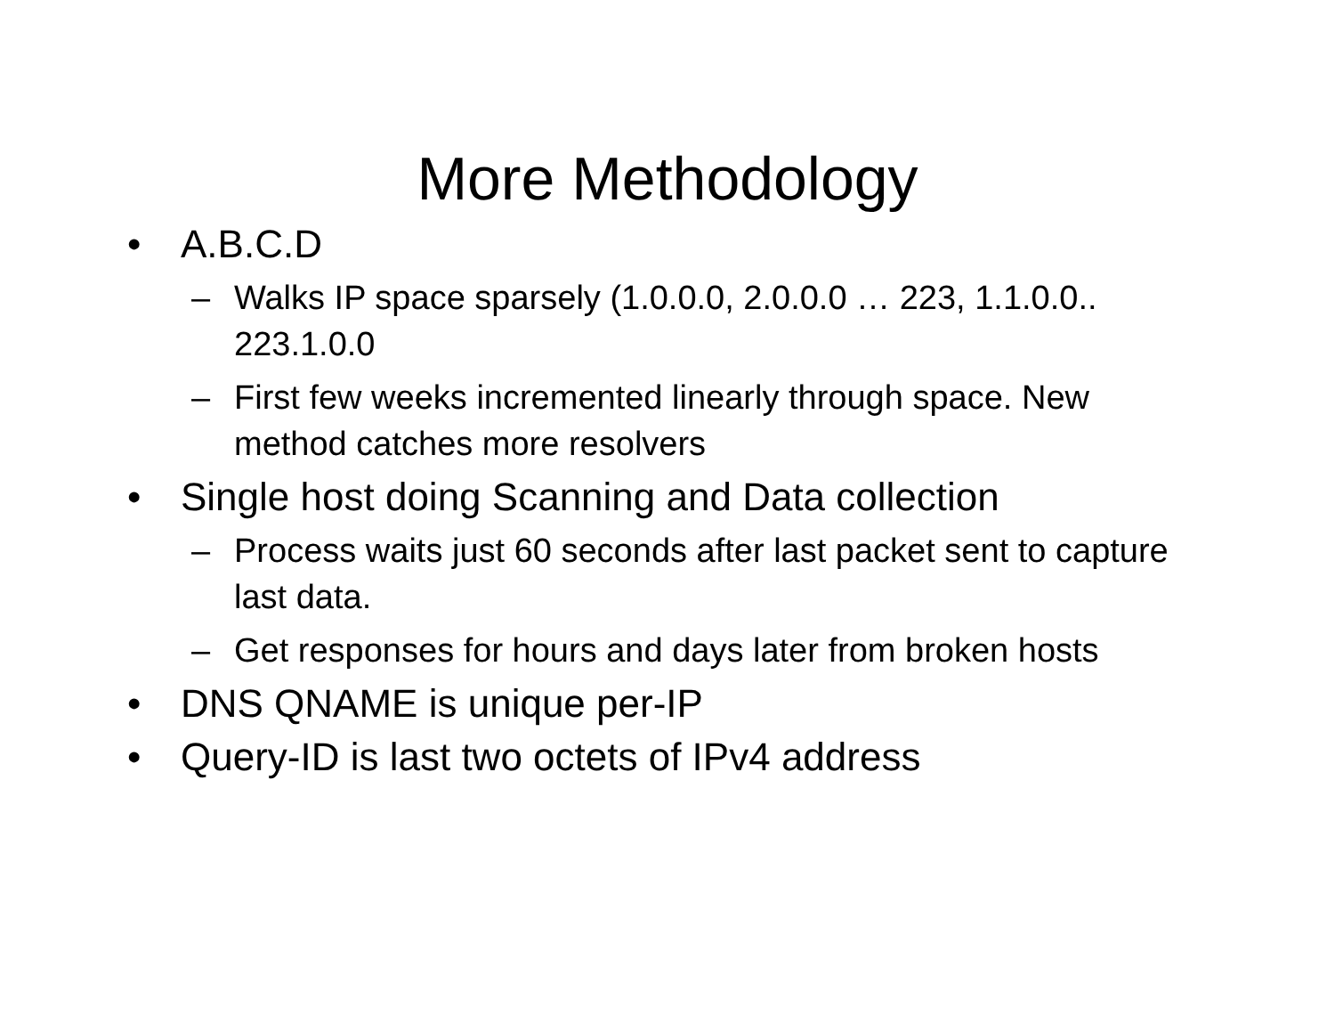More Methodology
• A.B.C.D
– Walks IP space sparsely (1.0.0.0, 2.0.0.0 … 223, 1.1.0.0.. 223.1.0.0
– First few weeks incremented linearly through space. New method catches more resolvers
• Single host doing Scanning and Data collection
– Process waits just 60 seconds after last packet sent to capture last data.
– Get responses for hours and days later from broken hosts
• DNS QNAME is unique per-IP
• Query-ID is last two octets of IPv4 address